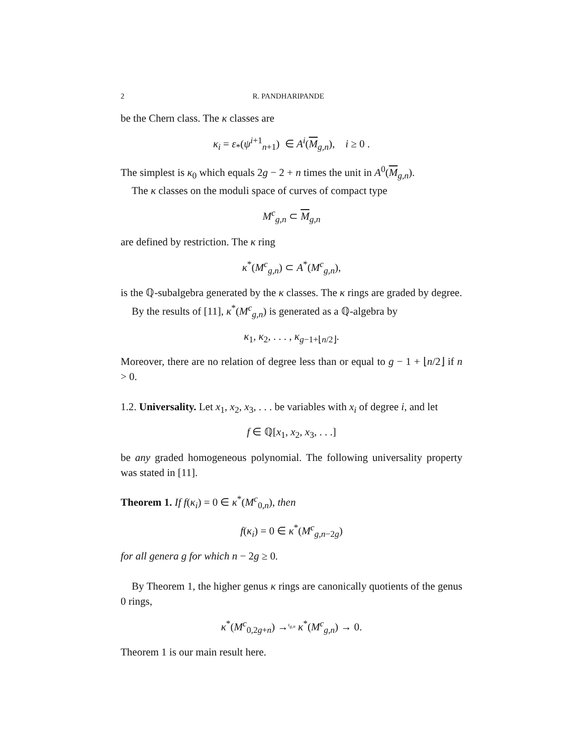2 R. PANDHARIPANDE
be the Chern class. The κ classes are
κ<sub>i</sub> = ε<sub>*</sub>(ψ<sup>i+1</sup><sub>n+1</sub>) ∈ A<sup>i</sup>(M<sub>g,n</sub>), i ≥ 0 .
The simplest is κ<sub>0</sub> which equals 2g − 2 + n times the unit in A<sup>0</sup>(M<sub>g,n</sub>).
The κ classes on the moduli space of curves of compact type
M<sup>c</sup><sub>g,n</sub> ⊂ M<sub>g,n</sub>
are defined by restriction. The κ ring
κ<sup>*</sup>(M<sup>c</sup><sub>g,n</sub>) ⊂ A<sup>*</sup>(M<sup>c</sup><sub>g,n</sub>),
is the ℚ-subalgebra generated by the κ classes. The κ rings are graded by degree.
By the results of [11], κ<sup>*</sup>(M<sup>c</sup><sub>g,n</sub>) is generated as a ℚ-algebra by
κ<sub>1</sub>, κ<sub>2</sub>, . . . , κ<sub>g−1+⌊n/2⌋</sub>.
Moreover, there are no relation of degree less than or equal to g − 1 + ⌊n/2⌋ if n > 0.
1.2. Universality. Let x<sub>1</sub>, x<sub>2</sub>, x<sub>3</sub>, . . . be variables with x<sub>i</sub> of degree i, and let
f ∈ ℚ[x<sub>1</sub>, x<sub>2</sub>, x<sub>3</sub>, . . .]
be any graded homogeneous polynomial. The following universality property was stated in [11].
Theorem 1. If f(κ<sub>i</sub>) = 0 ∈ κ<sup>*</sup>(M<sup>c</sup><sub>0,n</sub>), then
f(κ<sub>i</sub>) = 0 ∈ κ<sup>*</sup>(M<sup>c</sup><sub>g,n−2g</sub>)
for all genera g for which n − 2g ≥ 0.
By Theorem 1, the higher genus κ rings are canonically quotients of the genus 0 rings,
κ<sup>*</sup>(M<sup>c</sup><sub>0,2g+n</sub>) →<sup>ι<sub>g,n</sub></sup> κ<sup>*</sup>(M<sup>c</sup><sub>g,n</sub>) → 0.
Theorem 1 is our main result here.